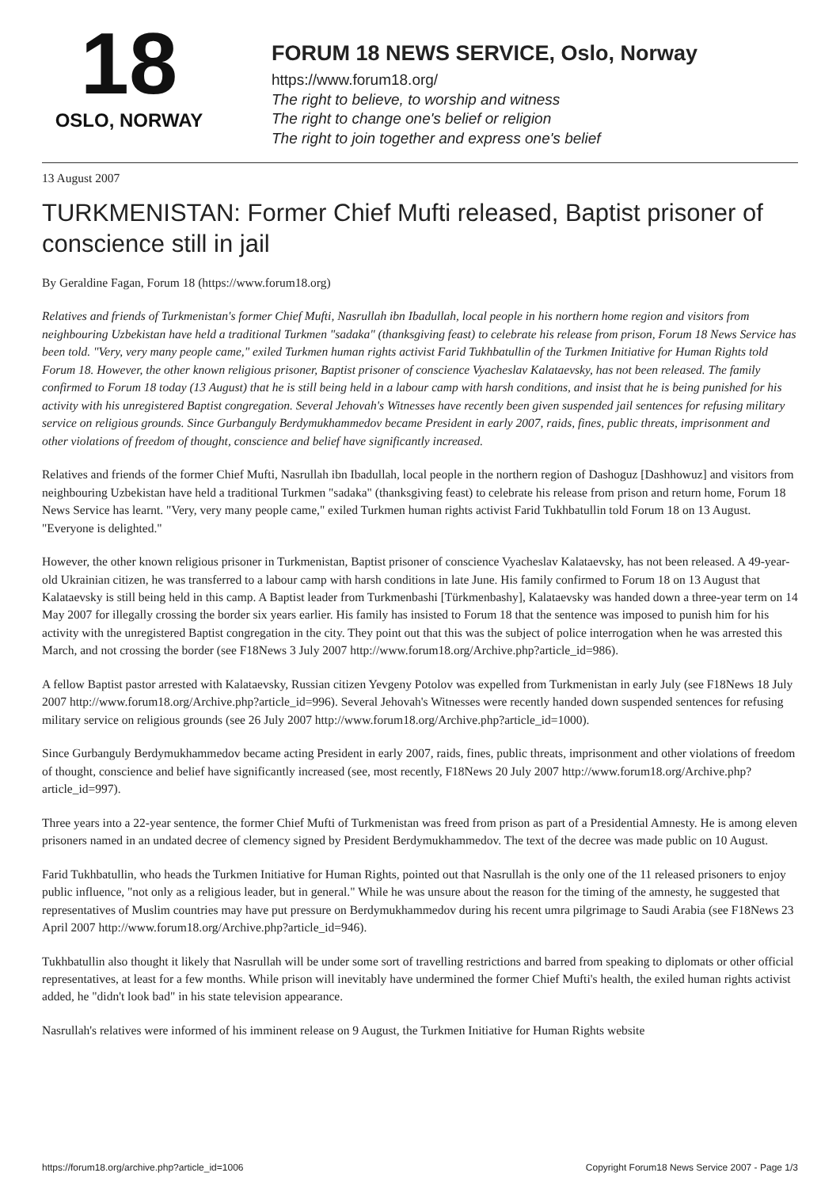18
OSLO, NORWAY
FORUM 18 NEWS SERVICE, Oslo, Norway
https://www.forum18.org/
The right to believe, to worship and witness
The right to change one's belief or religion
The right to join together and express one's belief
13 August 2007
TURKMENISTAN: Former Chief Mufti released, Baptist prisoner of conscience still in jail
By Geraldine Fagan, Forum 18 (https://www.forum18.org)
Relatives and friends of Turkmenistan's former Chief Mufti, Nasrullah ibn Ibadullah, local people in his northern home region and visitors from neighbouring Uzbekistan have held a traditional Turkmen "sadaka" (thanksgiving feast) to celebrate his release from prison, Forum 18 News Service has been told. "Very, very many people came," exiled Turkmen human rights activist Farid Tukhbatullin of the Turkmen Initiative for Human Rights told Forum 18. However, the other known religious prisoner, Baptist prisoner of conscience Vyacheslav Kalataevsky, has not been released. The family confirmed to Forum 18 today (13 August) that he is still being held in a labour camp with harsh conditions, and insist that he is being punished for his activity with his unregistered Baptist congregation. Several Jehovah's Witnesses have recently been given suspended jail sentences for refusing military service on religious grounds. Since Gurbanguly Berdymukhammedov became President in early 2007, raids, fines, public threats, imprisonment and other violations of freedom of thought, conscience and belief have significantly increased.
Relatives and friends of the former Chief Mufti, Nasrullah ibn Ibadullah, local people in the northern region of Dashoguz [Dashhowuz] and visitors from neighbouring Uzbekistan have held a traditional Turkmen "sadaka" (thanksgiving feast) to celebrate his release from prison and return home, Forum 18 News Service has learnt. "Very, very many people came," exiled Turkmen human rights activist Farid Tukhbatullin told Forum 18 on 13 August. "Everyone is delighted."
However, the other known religious prisoner in Turkmenistan, Baptist prisoner of conscience Vyacheslav Kalataevsky, has not been released. A 49-year-old Ukrainian citizen, he was transferred to a labour camp with harsh conditions in late June. His family confirmed to Forum 18 on 13 August that Kalataevsky is still being held in this camp. A Baptist leader from Turkmenbashi [Türkmenbashy], Kalataevsky was handed down a three-year term on 14 May 2007 for illegally crossing the border six years earlier. His family has insisted to Forum 18 that the sentence was imposed to punish him for his activity with the unregistered Baptist congregation in the city. They point out that this was the subject of police interrogation when he was arrested this March, and not crossing the border (see F18News 3 July 2007 http://www.forum18.org/Archive.php?article_id=986).
A fellow Baptist pastor arrested with Kalataevsky, Russian citizen Yevgeny Potolov was expelled from Turkmenistan in early July (see F18News 18 July 2007 http://www.forum18.org/Archive.php?article_id=996). Several Jehovah's Witnesses were recently handed down suspended sentences for refusing military service on religious grounds (see 26 July 2007 http://www.forum18.org/Archive.php?article_id=1000).
Since Gurbanguly Berdymukhammedov became acting President in early 2007, raids, fines, public threats, imprisonment and other violations of freedom of thought, conscience and belief have significantly increased (see, most recently, F18News 20 July 2007 http://www.forum18.org/Archive.php?article_id=997).
Three years into a 22-year sentence, the former Chief Mufti of Turkmenistan was freed from prison as part of a Presidential Amnesty. He is among eleven prisoners named in an undated decree of clemency signed by President Berdymukhammedov. The text of the decree was made public on 10 August.
Farid Tukhbatullin, who heads the Turkmen Initiative for Human Rights, pointed out that Nasrullah is the only one of the 11 released prisoners to enjoy public influence, "not only as a religious leader, but in general." While he was unsure about the reason for the timing of the amnesty, he suggested that representatives of Muslim countries may have put pressure on Berdymukhammedov during his recent umra pilgrimage to Saudi Arabia (see F18News 23 April 2007 http://www.forum18.org/Archive.php?article_id=946).
Tukhbatullin also thought it likely that Nasrullah will be under some sort of travelling restrictions and barred from speaking to diplomats or other official representatives, at least for a few months. While prison will inevitably have undermined the former Chief Mufti's health, the exiled human rights activist added, he "didn't look bad" in his state television appearance.
Nasrullah's relatives were informed of his imminent release on 9 August, the Turkmen Initiative for Human Rights website
https://forum18.org/archive.php?article_id=1006 Copyright Forum18 News Service 2007 - Page 1/3